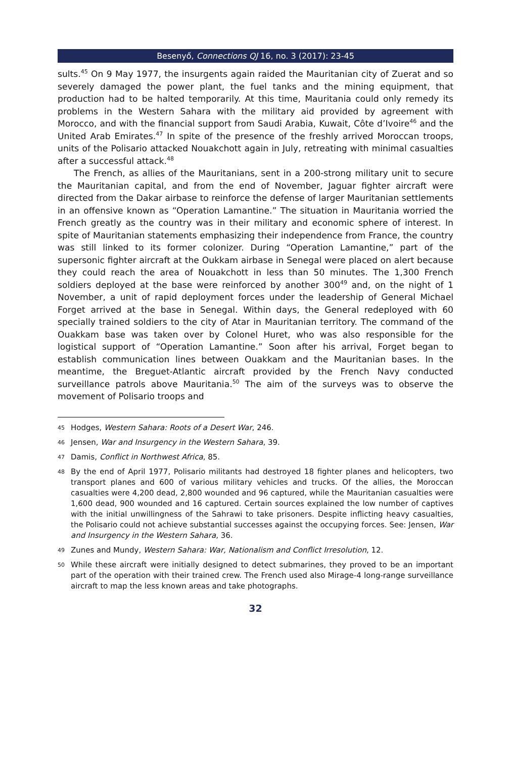Besenyő, Connections QJ 16, no. 3 (2017): 23-45
sults.<sup>45</sup> On 9 May 1977, the insurgents again raided the Mauritanian city of Zuerat and so severely damaged the power plant, the fuel tanks and the mining equipment, that production had to be halted temporarily. At this time, Mauritania could only remedy its problems in the Western Sahara with the military aid provided by agreement with Morocco, and with the financial support from Saudi Arabia, Kuwait, Côte d’Ivoire<sup>46</sup> and the United Arab Emirates.<sup>47</sup> In spite of the presence of the freshly arrived Moroccan troops, units of the Polisario attacked Nouakchott again in July, retreating with minimal casualties after a successful attack.<sup>48</sup>
The French, as allies of the Mauritanians, sent in a 200-strong military unit to secure the Mauritanian capital, and from the end of November, Jaguar fighter aircraft were directed from the Dakar airbase to reinforce the defense of larger Mauritanian settlements in an offensive known as “Operation Lamantine.” The situation in Mauritania worried the French greatly as the country was in their military and economic sphere of interest. In spite of Mauritanian statements emphasizing their independence from France, the country was still linked to its former colonizer. During “Operation Lamantine,” part of the supersonic fighter aircraft at the Oukkam airbase in Senegal were placed on alert because they could reach the area of Nouakchott in less than 50 minutes. The 1,300 French soldiers deployed at the base were reinforced by another 300<sup>49</sup> and, on the night of 1 November, a unit of rapid deployment forces under the leadership of General Michael Forget arrived at the base in Senegal. Within days, the General redeployed with 60 specially trained soldiers to the city of Atar in Mauritanian territory. The command of the Ouakkam base was taken over by Colonel Huret, who was also responsible for the logistical support of “Operation Lamantine.” Soon after his arrival, Forget began to establish communication lines between Ouakkam and the Mauritanian bases. In the meantime, the Breguet-Atlantic aircraft provided by the French Navy conducted surveillance patrols above Mauritania.<sup>50</sup> The aim of the surveys was to observe the movement of Polisario troops and
45 Hodges, Western Sahara: Roots of a Desert War, 246.
46 Jensen, War and Insurgency in the Western Sahara, 39.
47 Damis, Conflict in Northwest Africa, 85.
48 By the end of April 1977, Polisario militants had destroyed 18 fighter planes and helicopters, two transport planes and 600 of various military vehicles and trucks. Of the allies, the Moroccan casualties were 4,200 dead, 2,800 wounded and 96 captured, while the Mauritanian casualties were 1,600 dead, 900 wounded and 16 captured. Certain sources explained the low number of captives with the initial unwillingness of the Sahrawi to take prisoners. Despite inflicting heavy casualties, the Polisario could not achieve substantial successes against the occupying forces. See: Jensen, War and Insurgency in the Western Sahara, 36.
49 Zunes and Mundy, Western Sahara: War, Nationalism and Conflict Irresolution, 12.
50 While these aircraft were initially designed to detect submarines, they proved to be an important part of the operation with their trained crew. The French used also Mirage-4 long-range surveillance aircraft to map the less known areas and take photographs.
32